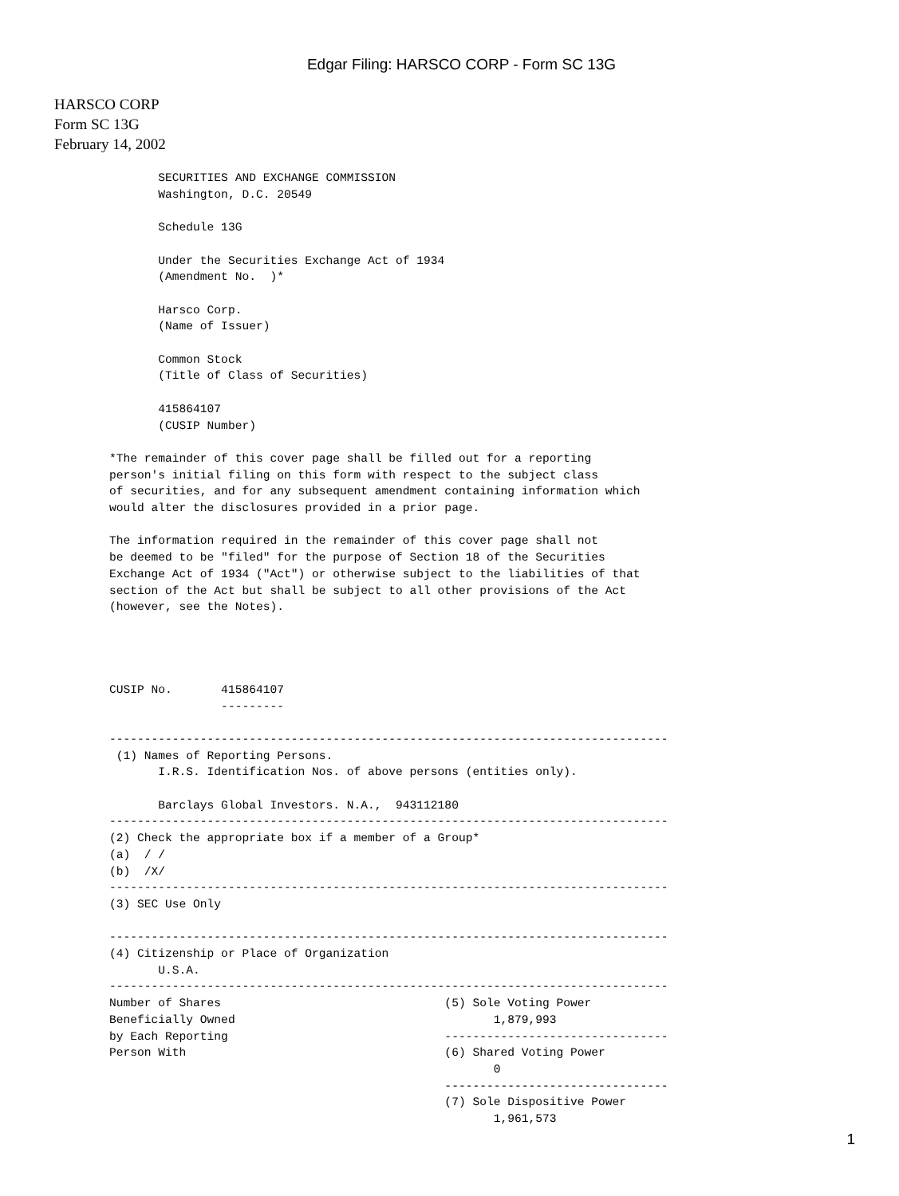Edgar Filing: HARSCO CORP - Form SC 13G
HARSCO CORP
Form SC 13G
February 14, 2002
       SECURITIES AND EXCHANGE COMMISSION
       Washington, D.C. 20549

       Schedule 13G

       Under the Securities Exchange Act of 1934
       (Amendment No.  )*

       Harsco Corp.
       (Name of Issuer)

       Common Stock
       (Title of Class of Securities)

       415864107
       (CUSIP Number)

*The remainder of this cover page shall be filled out for a reporting
person's initial filing on this form with respect to the subject class
of securities, and for any subsequent amendment containing information which
would alter the disclosures provided in a prior page.

The information required in the remainder of this cover page shall not
be deemed to be "filed" for the purpose of Section 18 of the Securities
Exchange Act of 1934 ("Act") or otherwise subject to the liabilities of that
section of the Act but shall be subject to all other provisions of the Act
(however, see the Notes).




CUSIP No.       415864107
                ---------

--------------------------------------------------------------------------------
 (1) Names of Reporting Persons.
       I.R.S. Identification Nos. of above persons (entities only).

       Barclays Global Investors. N.A.,  943112180
--------------------------------------------------------------------------------
(2) Check the appropriate box if a member of a Group*
(a)  / /
(b)  /X/
--------------------------------------------------------------------------------
(3) SEC Use Only

--------------------------------------------------------------------------------
(4) Citizenship or Place of Organization
       U.S.A.
--------------------------------------------------------------------------------
Number of Shares                                (5) Sole Voting Power
Beneficially Owned                                     1,879,993
by Each Reporting                               --------------------------------
Person With                                     (6) Shared Voting Power
                                                       0
                                                --------------------------------
                                                (7) Sole Dispositive Power
                                                       1,961,573
1